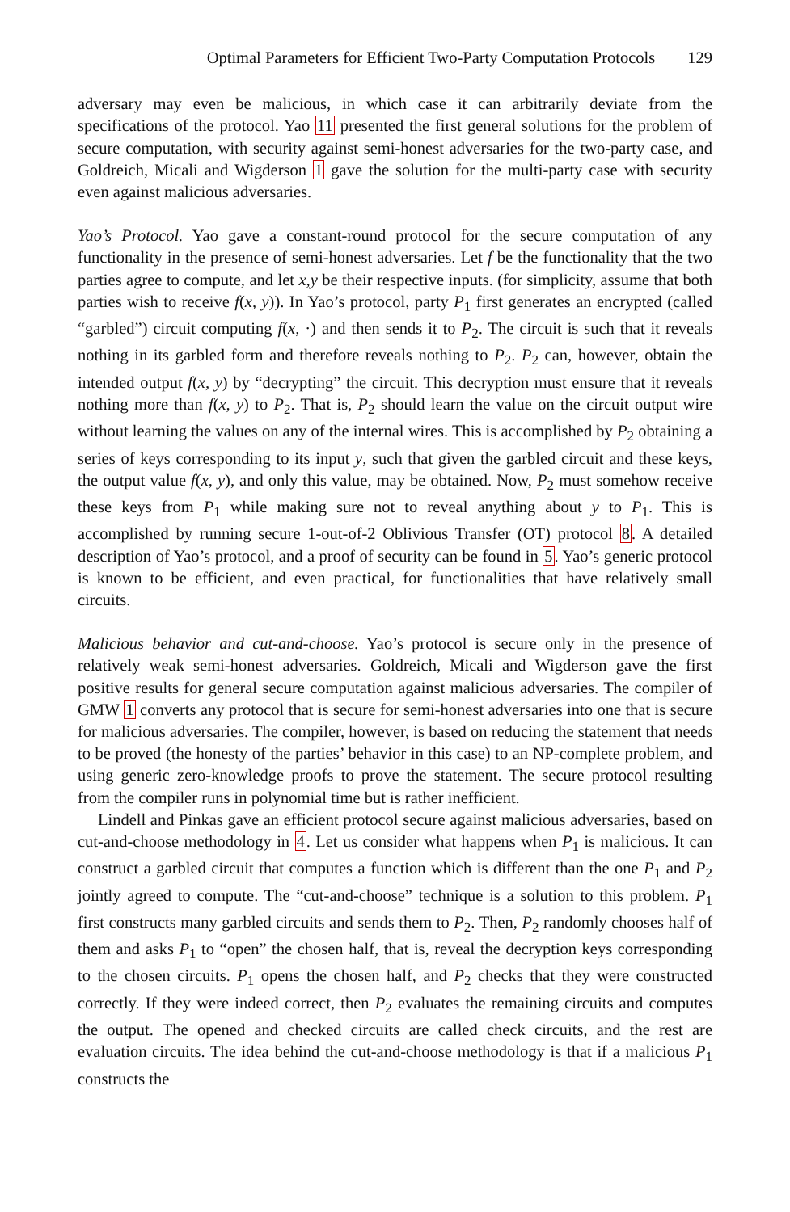Optimal Parameters for Efficient Two-Party Computation Protocols 129
adversary may even be malicious, in which case it can arbitrarily deviate from the specifications of the protocol. Yao 11 presented the first general solutions for the problem of secure computation, with security against semi-honest adversaries for the two-party case, and Goldreich, Micali and Wigderson 1 gave the solution for the multi-party case with security even against malicious adversaries.
Yao’s Protocol. Yao gave a constant-round protocol for the secure computation of any functionality in the presence of semi-honest adversaries. Let f be the functionality that the two parties agree to compute, and let x,y be their respective inputs. (for simplicity, assume that both parties wish to receive f(x, y)). In Yao’s protocol, party P<sub>1</sub> first generates an encrypted (called “garbled”) circuit computing f(x, ·) and then sends it to P<sub>2</sub>. The circuit is such that it reveals nothing in its garbled form and therefore reveals nothing to P<sub>2</sub>. P<sub>2</sub> can, however, obtain the intended output f(x, y) by “decrypting” the circuit. This decryption must ensure that it reveals nothing more than f(x, y) to P<sub>2</sub>. That is, P<sub>2</sub> should learn the value on the circuit output wire without learning the values on any of the internal wires. This is accomplished by P<sub>2</sub> obtaining a series of keys corresponding to its input y, such that given the garbled circuit and these keys, the output value f(x, y), and only this value, may be obtained. Now, P<sub>2</sub> must somehow receive these keys from P<sub>1</sub> while making sure not to reveal anything about y to P<sub>1</sub>. This is accomplished by running secure 1-out-of-2 Oblivious Transfer (OT) protocol 8. A detailed description of Yao’s protocol, and a proof of security can be found in 5. Yao’s generic protocol is known to be efficient, and even practical, for functionalities that have relatively small circuits.
Malicious behavior and cut-and-choose. Yao’s protocol is secure only in the presence of relatively weak semi-honest adversaries. Goldreich, Micali and Wigderson gave the first positive results for general secure computation against malicious adversaries. The compiler of GMW 1 converts any protocol that is secure for semi-honest adversaries into one that is secure for malicious adversaries. The compiler, however, is based on reducing the statement that needs to be proved (the honesty of the parties’ behavior in this case) to an NP-complete problem, and using generic zero-knowledge proofs to prove the statement. The secure protocol resulting from the compiler runs in polynomial time but is rather inefficient.
Lindell and Pinkas gave an efficient protocol secure against malicious adversaries, based on cut-and-choose methodology in 4. Let us consider what happens when P<sub>1</sub> is malicious. It can construct a garbled circuit that computes a function which is different than the one P<sub>1</sub> and P<sub>2</sub> jointly agreed to compute. The “cut-and-choose” technique is a solution to this problem. P<sub>1</sub> first constructs many garbled circuits and sends them to P<sub>2</sub>. Then, P<sub>2</sub> randomly chooses half of them and asks P<sub>1</sub> to “open” the chosen half, that is, reveal the decryption keys corresponding to the chosen circuits. P<sub>1</sub> opens the chosen half, and P<sub>2</sub> checks that they were constructed correctly. If they were indeed correct, then P<sub>2</sub> evaluates the remaining circuits and computes the output. The opened and checked circuits are called check circuits, and the rest are evaluation circuits. The idea behind the cut-and-choose methodology is that if a malicious P<sub>1</sub> constructs the